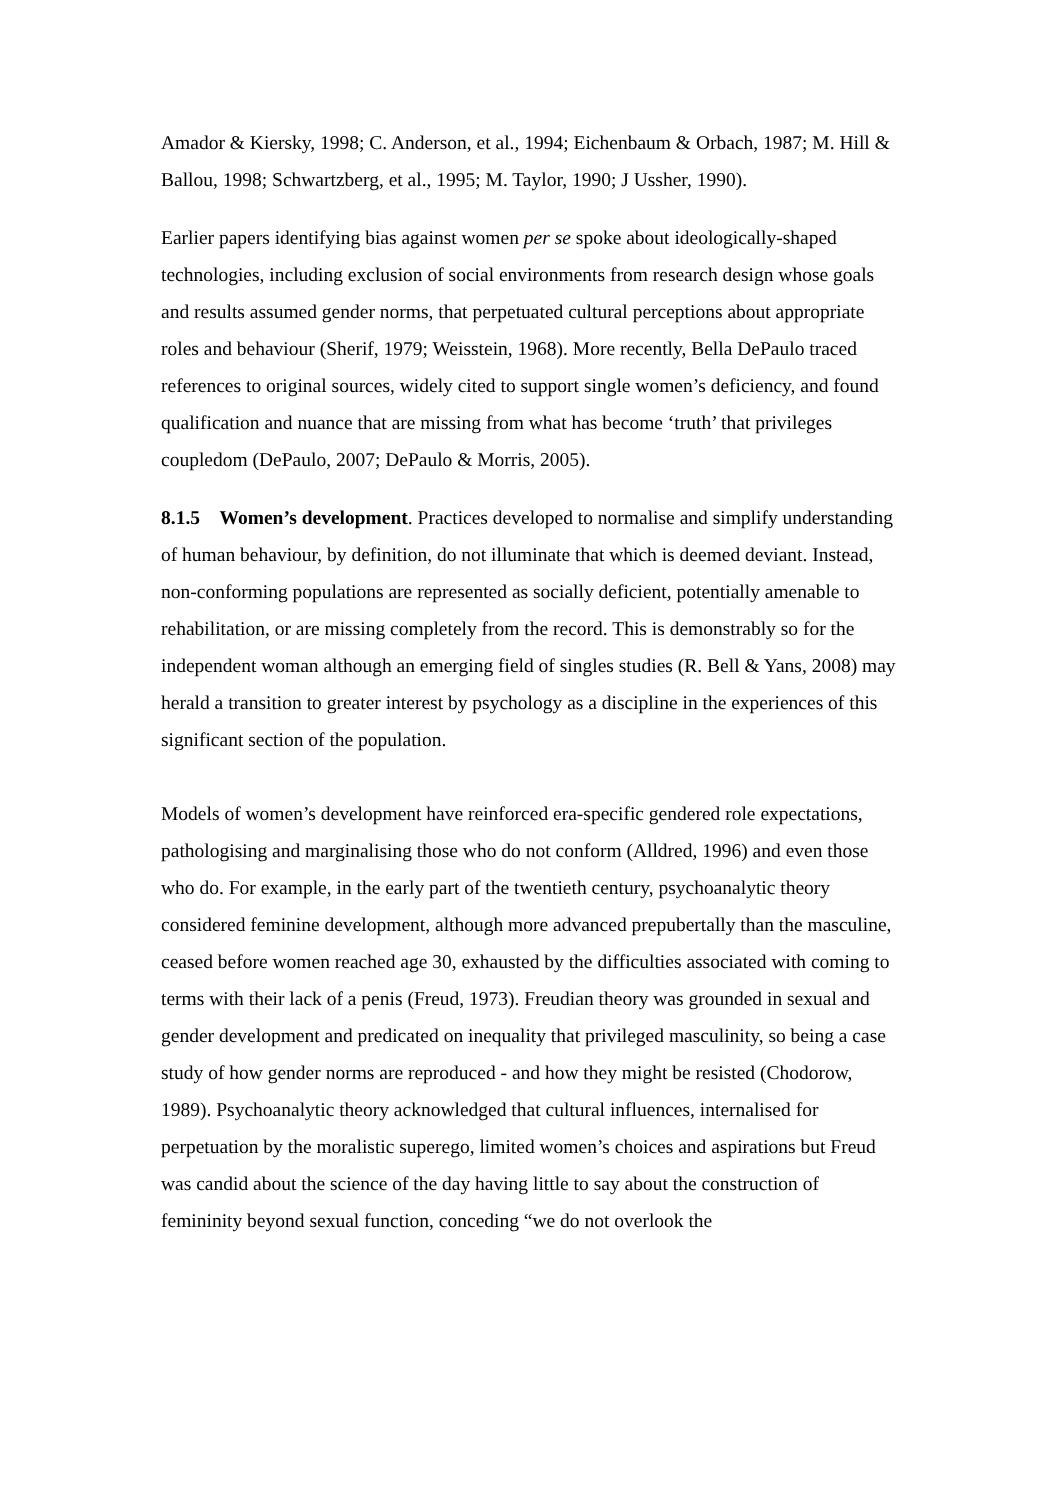Amador & Kiersky, 1998; C. Anderson, et al., 1994; Eichenbaum & Orbach, 1987; M. Hill & Ballou, 1998; Schwartzberg, et al., 1995; M. Taylor, 1990; J Ussher, 1990).
Earlier papers identifying bias against women per se spoke about ideologically-shaped technologies, including exclusion of social environments from research design whose goals and results assumed gender norms, that perpetuated cultural perceptions about appropriate roles and behaviour (Sherif, 1979; Weisstein, 1968). More recently, Bella DePaulo traced references to original sources, widely cited to support single women’s deficiency, and found qualification and nuance that are missing from what has become ‘truth’ that privileges coupledom (DePaulo, 2007; DePaulo & Morris, 2005).
8.1.5 Women’s development. Practices developed to normalise and simplify understanding of human behaviour, by definition, do not illuminate that which is deemed deviant. Instead, non-conforming populations are represented as socially deficient, potentially amenable to rehabilitation, or are missing completely from the record. This is demonstrably so for the independent woman although an emerging field of singles studies (R. Bell & Yans, 2008) may herald a transition to greater interest by psychology as a discipline in the experiences of this significant section of the population.
Models of women’s development have reinforced era-specific gendered role expectations, pathologising and marginalising those who do not conform (Alldred, 1996) and even those who do. For example, in the early part of the twentieth century, psychoanalytic theory considered feminine development, although more advanced prepubertally than the masculine, ceased before women reached age 30, exhausted by the difficulties associated with coming to terms with their lack of a penis (Freud, 1973). Freudian theory was grounded in sexual and gender development and predicated on inequality that privileged masculinity, so being a case study of how gender norms are reproduced - and how they might be resisted (Chodorow, 1989). Psychoanalytic theory acknowledged that cultural influences, internalised for perpetuation by the moralistic superego, limited women’s choices and aspirations but Freud was candid about the science of the day having little to say about the construction of femininity beyond sexual function, conceding “we do not overlook the